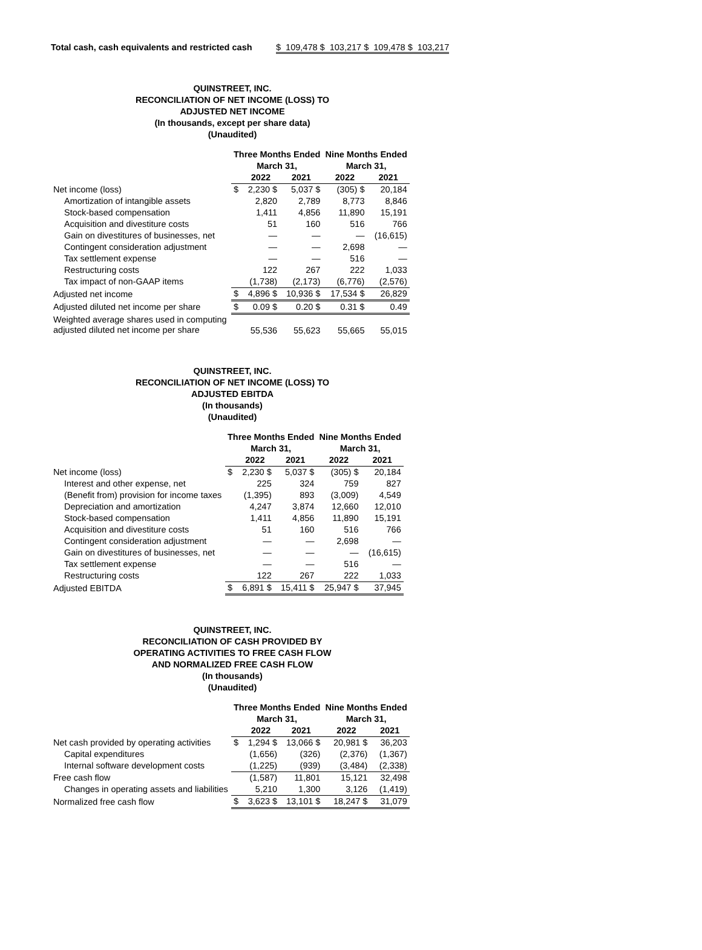Total cash, cash equivalents and restricted cash $ 109,478 $ 103,217 $ 109,478 $ 103,217
QUINSTREET, INC.
RECONCILIATION OF NET INCOME (LOSS) TO
ADJUSTED NET INCOME
(In thousands, except per share data)
(Unaudited)
| | Three Months Ended | | | Nine Months Ended | |
| --- | --- | --- | --- | --- | --- |
| | March 31, | | | March 31, | |
| | | 2022 | 2021 | 2022 | 2021 |
| Net income (loss) | $ | 2,230 $ | 5,037 $ | (305) $ | 20,184 |
| Amortization of intangible assets | | 2,820 | 2,789 | 8,773 | 8,846 |
| Stock-based compensation | | 1,411 | 4,856 | 11,890 | 15,191 |
| Acquisition and divestiture costs | | 51 | 160 | 516 | 766 |
| Gain on divestitures of businesses, net | | — | — | — | (16,615) |
| Contingent consideration adjustment | | — | — | 2,698 | — |
| Tax settlement expense | | — | — | 516 | — |
| Restructuring costs | | 122 | 267 | 222 | 1,033 |
| Tax impact of non-GAAP items | | (1,738) | (2,173) | (6,776) | (2,576) |
| Adjusted net income | $ | 4,896 $ | 10,936 $ | 17,534 $ | 26,829 |
| Adjusted diluted net income per share | $ | 0.09 $ | 0.20 $ | 0.31 $ | 0.49 |
| Weighted average shares used in computing adjusted diluted net income per share | | 55,536 | 55,623 | 55,665 | 55,015 |
QUINSTREET, INC.
RECONCILIATION OF NET INCOME (LOSS) TO
ADJUSTED EBITDA
(In thousands)
(Unaudited)
| | Three Months Ended | | | Nine Months Ended | |
| --- | --- | --- | --- | --- | --- |
| | March 31, | | | March 31, | |
| | | 2022 | 2021 | 2022 | 2021 |
| Net income (loss) | $ | 2,230 $ | 5,037 $ | (305) $ | 20,184 |
| Interest and other expense, net | | 225 | 324 | 759 | 827 |
| (Benefit from) provision for income taxes | | (1,395) | 893 | (3,009) | 4,549 |
| Depreciation and amortization | | 4,247 | 3,874 | 12,660 | 12,010 |
| Stock-based compensation | | 1,411 | 4,856 | 11,890 | 15,191 |
| Acquisition and divestiture costs | | 51 | 160 | 516 | 766 |
| Contingent consideration adjustment | | — | — | 2,698 | — |
| Gain on divestitures of businesses, net | | — | — | — | (16,615) |
| Tax settlement expense | | — | — | 516 | — |
| Restructuring costs | | 122 | 267 | 222 | 1,033 |
| Adjusted EBITDA | $ | 6,891 $ | 15,411 $ | 25,947 $ | 37,945 |
QUINSTREET, INC.
RECONCILIATION OF CASH PROVIDED BY
OPERATING ACTIVITIES TO FREE CASH FLOW
AND NORMALIZED FREE CASH FLOW
(In thousands)
(Unaudited)
| | Three Months Ended | | | Nine Months Ended | |
| --- | --- | --- | --- | --- | --- |
| | March 31, | | | March 31, | |
| | | 2022 | 2021 | 2022 | 2021 |
| Net cash provided by operating activities | $ | 1,294 $ | 13,066 $ | 20,981 $ | 36,203 |
| Capital expenditures | | (1,656) | (326) | (2,376) | (1,367) |
| Internal software development costs | | (1,225) | (939) | (3,484) | (2,338) |
| Free cash flow | | (1,587) | 11,801 | 15,121 | 32,498 |
| Changes in operating assets and liabilities | | 5,210 | 1,300 | 3,126 | (1,419) |
| Normalized free cash flow | $ | 3,623 $ | 13,101 $ | 18,247 $ | 31,079 |